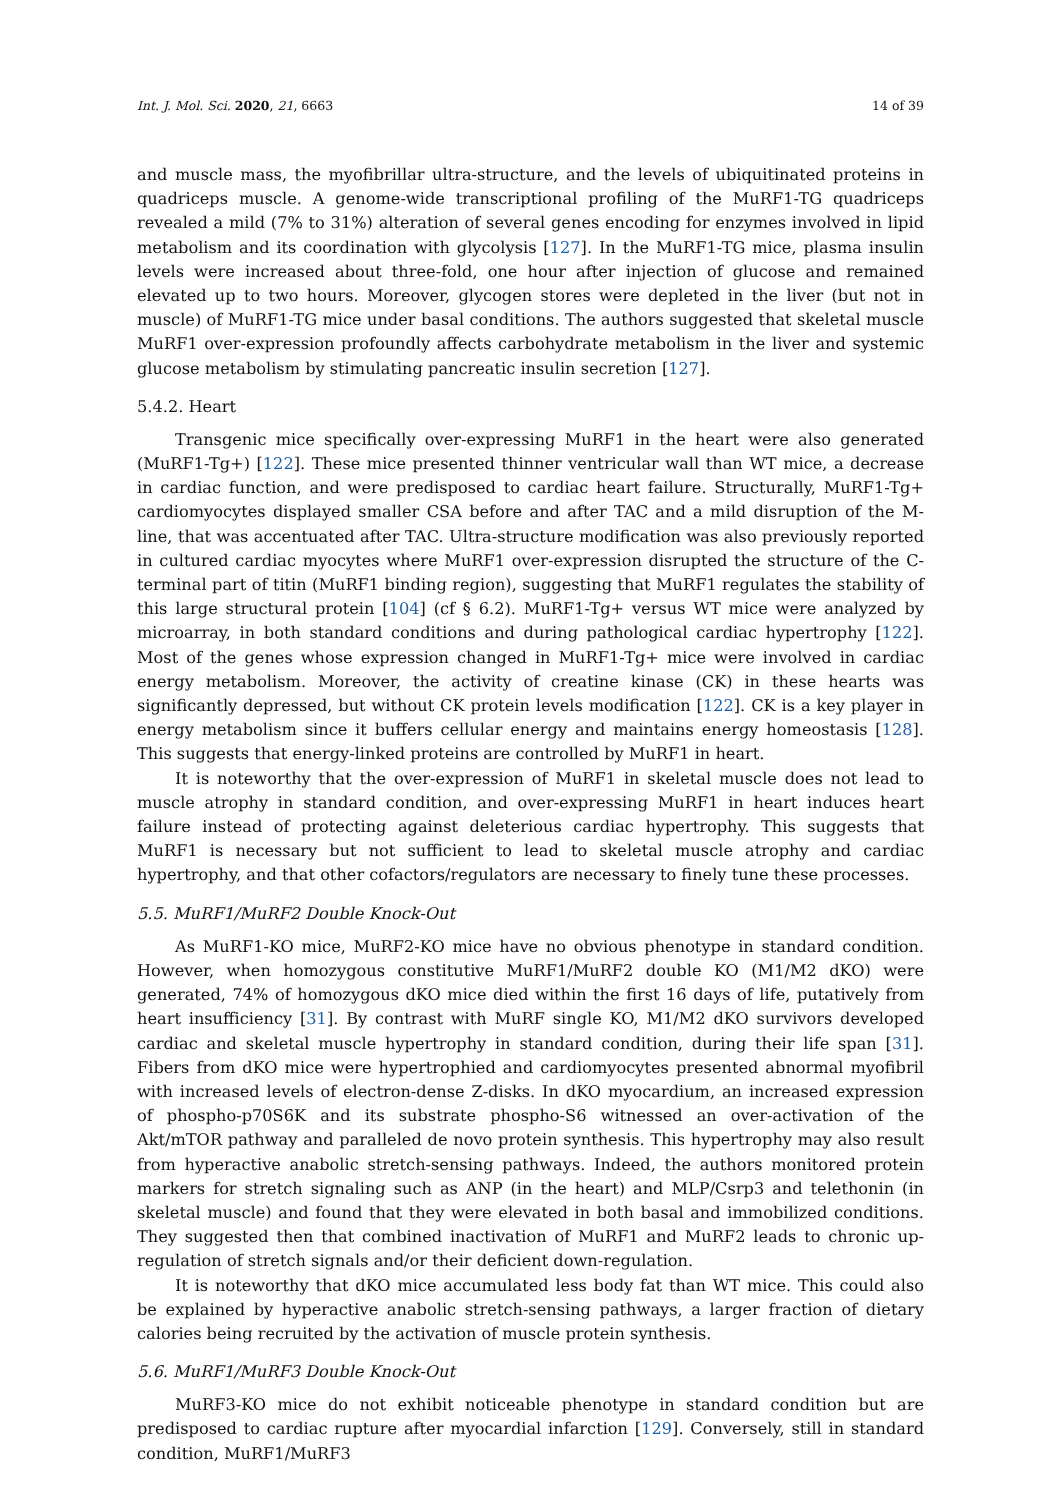Int. J. Mol. Sci. 2020, 21, 6663 14 of 39
and muscle mass, the myofibrillar ultra-structure, and the levels of ubiquitinated proteins in quadriceps muscle. A genome-wide transcriptional profiling of the MuRF1-TG quadriceps revealed a mild (7% to 31%) alteration of several genes encoding for enzymes involved in lipid metabolism and its coordination with glycolysis [127]. In the MuRF1-TG mice, plasma insulin levels were increased about three-fold, one hour after injection of glucose and remained elevated up to two hours. Moreover, glycogen stores were depleted in the liver (but not in muscle) of MuRF1-TG mice under basal conditions. The authors suggested that skeletal muscle MuRF1 over-expression profoundly affects carbohydrate metabolism in the liver and systemic glucose metabolism by stimulating pancreatic insulin secretion [127].
5.4.2. Heart
Transgenic mice specifically over-expressing MuRF1 in the heart were also generated (MuRF1-Tg+) [122]. These mice presented thinner ventricular wall than WT mice, a decrease in cardiac function, and were predisposed to cardiac heart failure. Structurally, MuRF1-Tg+ cardiomyocytes displayed smaller CSA before and after TAC and a mild disruption of the M-line, that was accentuated after TAC. Ultra-structure modification was also previously reported in cultured cardiac myocytes where MuRF1 over-expression disrupted the structure of the C-terminal part of titin (MuRF1 binding region), suggesting that MuRF1 regulates the stability of this large structural protein [104] (cf § 6.2). MuRF1-Tg+ versus WT mice were analyzed by microarray, in both standard conditions and during pathological cardiac hypertrophy [122]. Most of the genes whose expression changed in MuRF1-Tg+ mice were involved in cardiac energy metabolism. Moreover, the activity of creatine kinase (CK) in these hearts was significantly depressed, but without CK protein levels modification [122]. CK is a key player in energy metabolism since it buffers cellular energy and maintains energy homeostasis [128]. This suggests that energy-linked proteins are controlled by MuRF1 in heart.
It is noteworthy that the over-expression of MuRF1 in skeletal muscle does not lead to muscle atrophy in standard condition, and over-expressing MuRF1 in heart induces heart failure instead of protecting against deleterious cardiac hypertrophy. This suggests that MuRF1 is necessary but not sufficient to lead to skeletal muscle atrophy and cardiac hypertrophy, and that other cofactors/regulators are necessary to finely tune these processes.
5.5. MuRF1/MuRF2 Double Knock-Out
As MuRF1-KO mice, MuRF2-KO mice have no obvious phenotype in standard condition. However, when homozygous constitutive MuRF1/MuRF2 double KO (M1/M2 dKO) were generated, 74% of homozygous dKO mice died within the first 16 days of life, putatively from heart insufficiency [31]. By contrast with MuRF single KO, M1/M2 dKO survivors developed cardiac and skeletal muscle hypertrophy in standard condition, during their life span [31]. Fibers from dKO mice were hypertrophied and cardiomyocytes presented abnormal myofibril with increased levels of electron-dense Z-disks. In dKO myocardium, an increased expression of phospho-p70S6K and its substrate phospho-S6 witnessed an over-activation of the Akt/mTOR pathway and paralleled de novo protein synthesis. This hypertrophy may also result from hyperactive anabolic stretch-sensing pathways. Indeed, the authors monitored protein markers for stretch signaling such as ANP (in the heart) and MLP/Csrp3 and telethonin (in skeletal muscle) and found that they were elevated in both basal and immobilized conditions. They suggested then that combined inactivation of MuRF1 and MuRF2 leads to chronic up-regulation of stretch signals and/or their deficient down-regulation.
It is noteworthy that dKO mice accumulated less body fat than WT mice. This could also be explained by hyperactive anabolic stretch-sensing pathways, a larger fraction of dietary calories being recruited by the activation of muscle protein synthesis.
5.6. MuRF1/MuRF3 Double Knock-Out
MuRF3-KO mice do not exhibit noticeable phenotype in standard condition but are predisposed to cardiac rupture after myocardial infarction [129]. Conversely, still in standard condition, MuRF1/MuRF3